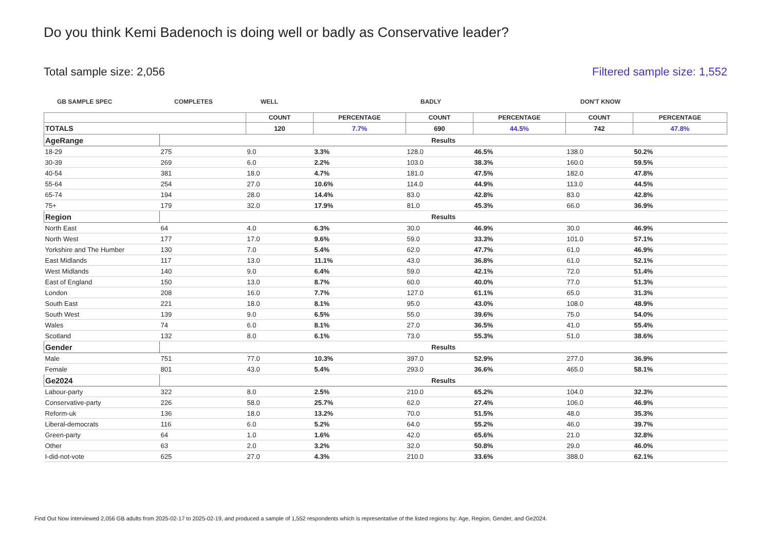Do you think Kemi Badenoch is doing well or badly as Conservative leader?
Total sample size: 2,056 Filtered sample size: 1,552
GB SAMPLE SPEC COMPLETES WELL BADLY DON'T KNOW
| | | COUNT | PERCENTAGE | COUNT | PERCENTAGE | COUNT | PERCENTAGE |
| --- | --- | --- | --- | --- | --- | --- | --- |
| TOTALS | | 120 | 7.7% | 690 | 44.5% | 742 | 47.8% |
| AgeRange | Results | | | | | | |
| 18-29 | 275 | 9.0 | 3.3% | 128.0 | 46.5% | 138.0 | 50.2% |
| 30-39 | 269 | 6.0 | 2.2% | 103.0 | 38.3% | 160.0 | 59.5% |
| 40-54 | 381 | 18.0 | 4.7% | 181.0 | 47.5% | 182.0 | 47.8% |
| 55-64 | 254 | 27.0 | 10.6% | 114.0 | 44.9% | 113.0 | 44.5% |
| 65-74 | 194 | 28.0 | 14.4% | 83.0 | 42.8% | 83.0 | 42.8% |
| 75+ | 179 | 32.0 | 17.9% | 81.0 | 45.3% | 66.0 | 36.9% |
| Region | Results | | | | | | |
| North East | 64 | 4.0 | 6.3% | 30.0 | 46.9% | 30.0 | 46.9% |
| North West | 177 | 17.0 | 9.6% | 59.0 | 33.3% | 101.0 | 57.1% |
| Yorkshire and The Humber | 130 | 7.0 | 5.4% | 62.0 | 47.7% | 61.0 | 46.9% |
| East Midlands | 117 | 13.0 | 11.1% | 43.0 | 36.8% | 61.0 | 52.1% |
| West Midlands | 140 | 9.0 | 6.4% | 59.0 | 42.1% | 72.0 | 51.4% |
| East of England | 150 | 13.0 | 8.7% | 60.0 | 40.0% | 77.0 | 51.3% |
| London | 208 | 16.0 | 7.7% | 127.0 | 61.1% | 65.0 | 31.3% |
| South East | 221 | 18.0 | 8.1% | 95.0 | 43.0% | 108.0 | 48.9% |
| South West | 139 | 9.0 | 6.5% | 55.0 | 39.6% | 75.0 | 54.0% |
| Wales | 74 | 6.0 | 8.1% | 27.0 | 36.5% | 41.0 | 55.4% |
| Scotland | 132 | 8.0 | 6.1% | 73.0 | 55.3% | 51.0 | 38.6% |
| Gender | Results | | | | | | |
| Male | 751 | 77.0 | 10.3% | 397.0 | 52.9% | 277.0 | 36.9% |
| Female | 801 | 43.0 | 5.4% | 293.0 | 36.6% | 465.0 | 58.1% |
| Ge2024 | Results | | | | | | |
| Labour-party | 322 | 8.0 | 2.5% | 210.0 | 65.2% | 104.0 | 32.3% |
| Conservative-party | 226 | 58.0 | 25.7% | 62.0 | 27.4% | 106.0 | 46.9% |
| Reform-uk | 136 | 18.0 | 13.2% | 70.0 | 51.5% | 48.0 | 35.3% |
| Liberal-democrats | 116 | 6.0 | 5.2% | 64.0 | 55.2% | 46.0 | 39.7% |
| Green-party | 64 | 1.0 | 1.6% | 42.0 | 65.6% | 21.0 | 32.8% |
| Other | 63 | 2.0 | 3.2% | 32.0 | 50.8% | 29.0 | 46.0% |
| I-did-not-vote | 625 | 27.0 | 4.3% | 210.0 | 33.6% | 388.0 | 62.1% |
Find Out Now interviewed 2,056 GB adults from 2025-02-17 to 2025-02-19, and produced a sample of 1,552 respondents which is representative of the listed regions by: Age, Region, Gender, and Ge2024.